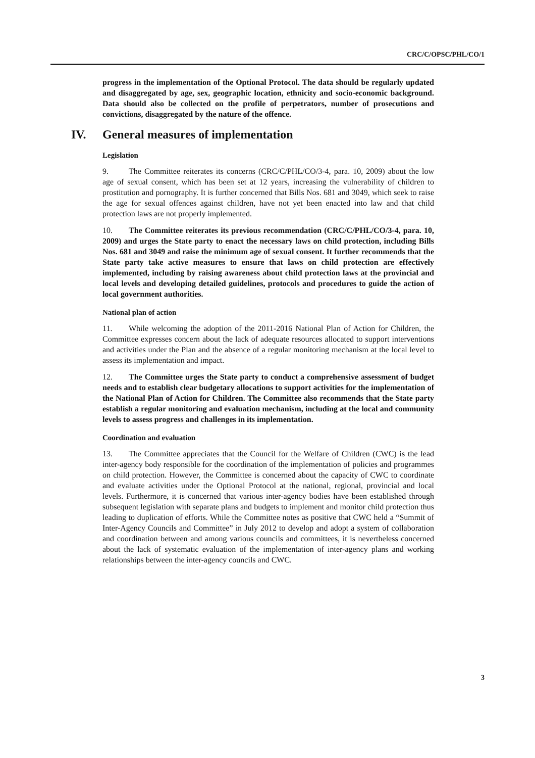CRC/C/OPSC/PHL/CO/1
progress in the implementation of the Optional Protocol. The data should be regularly updated and disaggregated by age, sex, geographic location, ethnicity and socio-economic background. Data should also be collected on the profile of perpetrators, number of prosecutions and convictions, disaggregated by the nature of the offence.
IV. General measures of implementation
Legislation
9. The Committee reiterates its concerns (CRC/C/PHL/CO/3-4, para. 10, 2009) about the low age of sexual consent, which has been set at 12 years, increasing the vulnerability of children to prostitution and pornography. It is further concerned that Bills Nos. 681 and 3049, which seek to raise the age for sexual offences against children, have not yet been enacted into law and that child protection laws are not properly implemented.
10. The Committee reiterates its previous recommendation (CRC/C/PHL/CO/3-4, para. 10, 2009) and urges the State party to enact the necessary laws on child protection, including Bills Nos. 681 and 3049 and raise the minimum age of sexual consent. It further recommends that the State party take active measures to ensure that laws on child protection are effectively implemented, including by raising awareness about child protection laws at the provincial and local levels and developing detailed guidelines, protocols and procedures to guide the action of local government authorities.
National plan of action
11. While welcoming the adoption of the 2011-2016 National Plan of Action for Children, the Committee expresses concern about the lack of adequate resources allocated to support interventions and activities under the Plan and the absence of a regular monitoring mechanism at the local level to assess its implementation and impact.
12. The Committee urges the State party to conduct a comprehensive assessment of budget needs and to establish clear budgetary allocations to support activities for the implementation of the National Plan of Action for Children. The Committee also recommends that the State party establish a regular monitoring and evaluation mechanism, including at the local and community levels to assess progress and challenges in its implementation.
Coordination and evaluation
13. The Committee appreciates that the Council for the Welfare of Children (CWC) is the lead inter-agency body responsible for the coordination of the implementation of policies and programmes on child protection. However, the Committee is concerned about the capacity of CWC to coordinate and evaluate activities under the Optional Protocol at the national, regional, provincial and local levels. Furthermore, it is concerned that various inter-agency bodies have been established through subsequent legislation with separate plans and budgets to implement and monitor child protection thus leading to duplication of efforts. While the Committee notes as positive that CWC held a “Summit of Inter-Agency Councils and Committee” in July 2012 to develop and adopt a system of collaboration and coordination between and among various councils and committees, it is nevertheless concerned about the lack of systematic evaluation of the implementation of inter-agency plans and working relationships between the inter-agency councils and CWC.
3